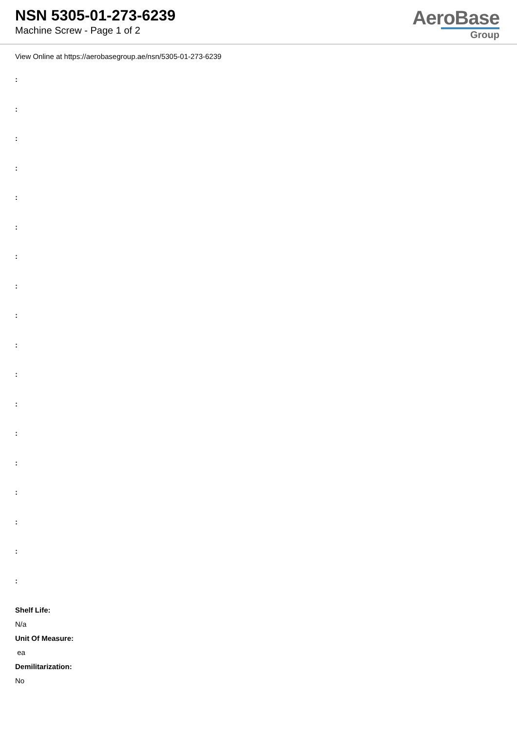NSN 5305-01-273-6239
Machine Screw - Page 1 of 2
AeroBase
Group
View Online at https://aerobasegroup.ae/nsn/5305-01-273-6239
:
:
:
:
:
:
:
:
:
:
:
:
:
:
:
:
:
:
Shelf Life:
N/a
Unit Of Measure:
ea
Demilitarization:
No